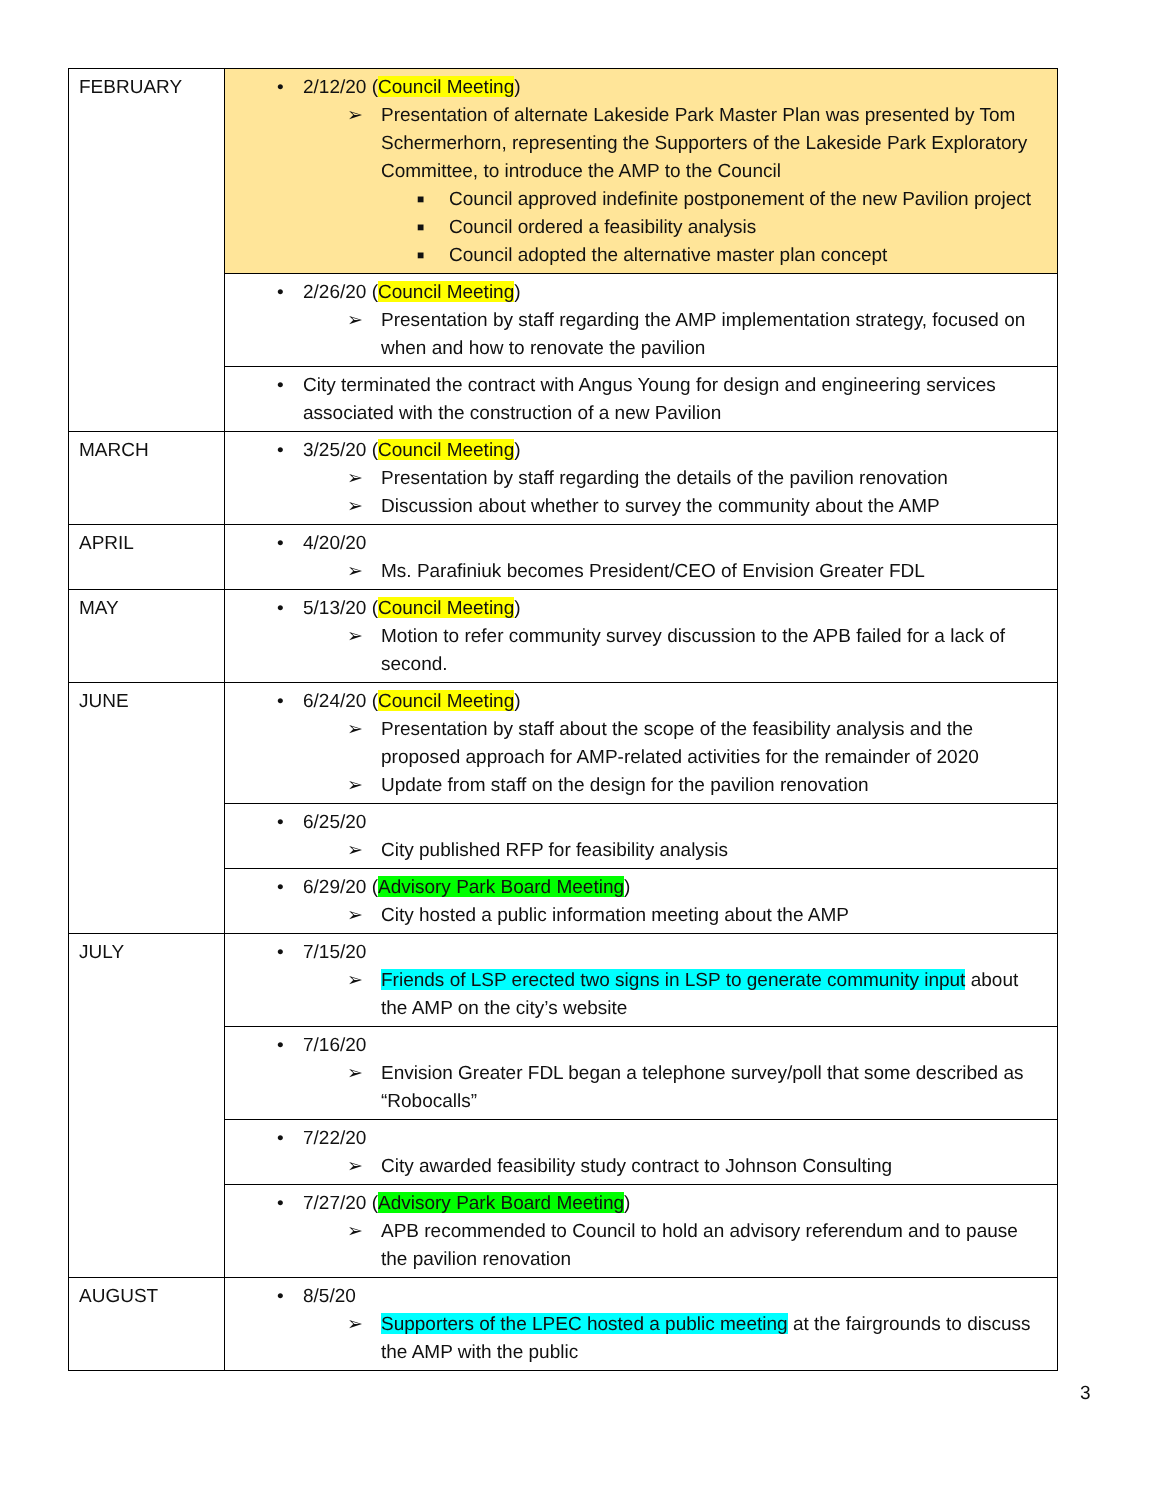| FEBRUARY | • 2/12/20 ( Council Meeting ) ➢ Presentation of alternate Lakeside Park Master Plan was presented by Tom Schermerhorn, representing the Supporters of the Lakeside Park Exploratory Committee, to introduce the AMP to the Council ■ Council approved indefinite postponement of the new Pavilion project ■ Council ordered a feasibility analysis ■ Council adopted the alternative master plan concept |
| | • 2/26/20 ( Council Meeting ) ➢ Presentation by staff regarding the AMP implementation strategy, focused on when and how to renovate the pavilion |
| | • City terminated the contract with Angus Young for design and engineering services associated with the construction of a new Pavilion |
| MARCH | • 3/25/20 ( Council Meeting ) ➢ Presentation by staff regarding the details of the pavilion renovation ➢ Discussion about whether to survey the community about the AMP |
| APRIL | • 4/20/20 ➢ Ms. Parafiniuk becomes President/CEO of Envision Greater FDL |
| MAY | • 5/13/20 ( Council Meeting ) ➢ Motion to refer community survey discussion to the APB failed for a lack of second. |
| JUNE | • 6/24/20 ( Council Meeting ) ➢ Presentation by staff about the scope of the feasibility analysis and the proposed approach for AMP-related activities for the remainder of 2020 ➢ Update from staff on the design for the pavilion renovation |
| | • 6/25/20 ➢ City published RFP for feasibility analysis |
| | • 6/29/20 ( Advisory Park Board Meeting ) ➢ City hosted a public information meeting about the AMP |
| JULY | • 7/15/20 ➢ Friends of LSP erected two signs in LSP to generate community input about the AMP on the city’s website |
| | • 7/16/20 ➢ Envision Greater FDL began a telephone survey/poll that some described as “Robocalls” |
| | • 7/22/20 ➢ City awarded feasibility study contract to Johnson Consulting |
| | • 7/27/20 ( Advisory Park Board Meeting ) ➢ APB recommended to Council to hold an advisory referendum and to pause the pavilion renovation |
| AUGUST | • 8/5/20 ➢ Supporters of the LPEC hosted a public meeting at the fairgrounds to discuss the AMP with the public |
3